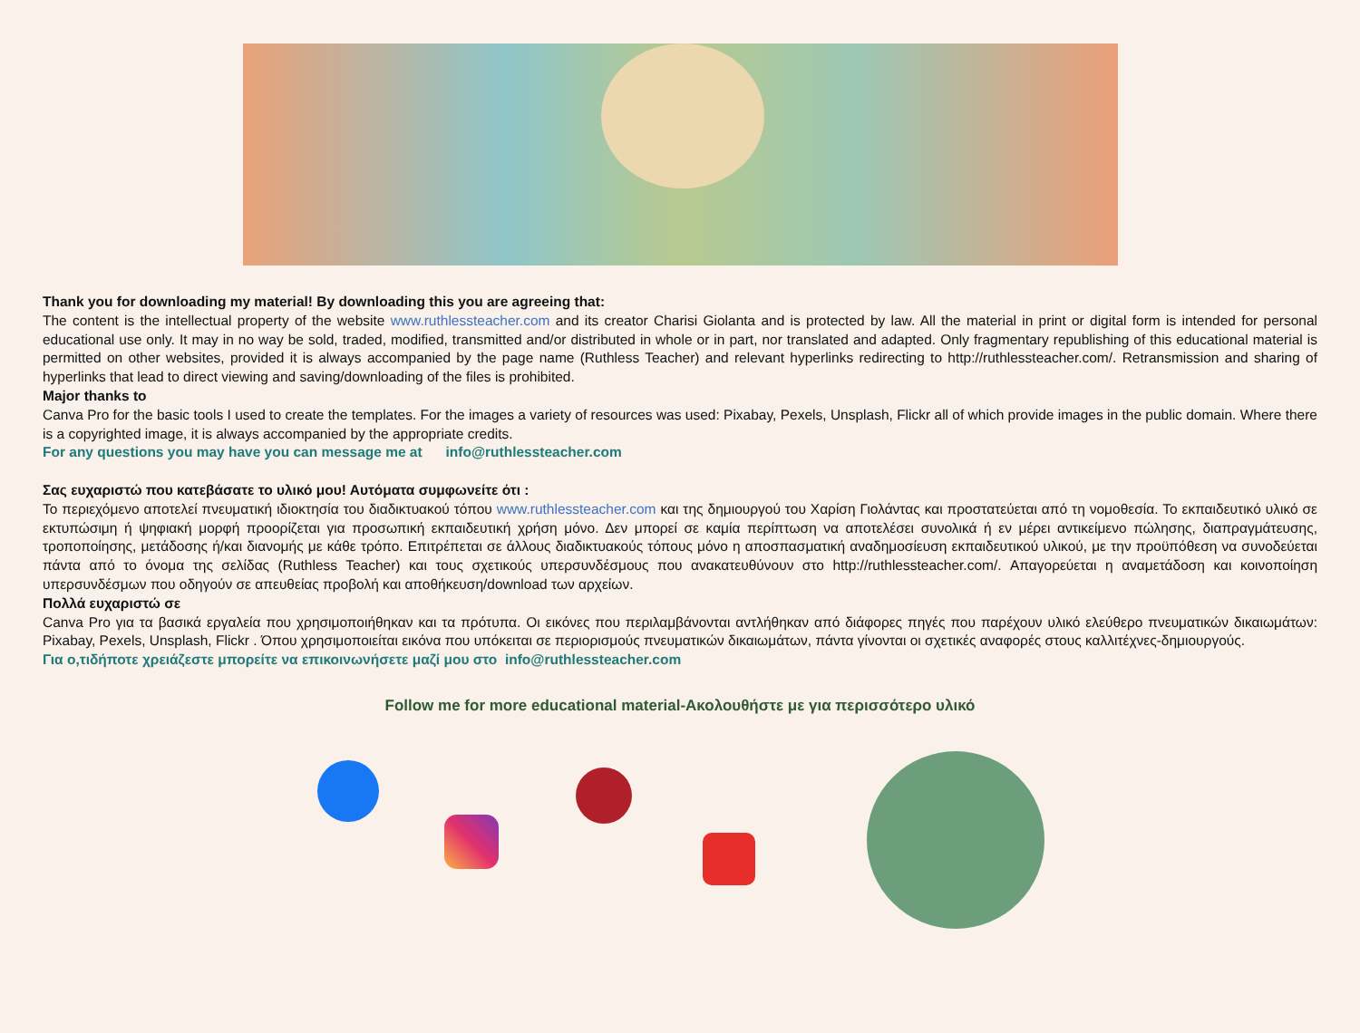Thank you for downloading my material! By downloading this you are agreeing that:
The content is the intellectual property of the website www.ruthlessteacher.com and its creator Charisi Giolanta and is protected by law. All the material in print or digital form is intended for personal educational use only. It may in no way be sold, traded, modified, transmitted and/or distributed in whole or in part, nor translated and adapted. Only fragmentary republishing of this educational material is permitted on other websites, provided it is always accompanied by the page name (Ruthless Teacher) and relevant hyperlinks redirecting to http://ruthlessteacher.com/. Retransmission and sharing of hyperlinks that lead to direct viewing and saving/downloading of the files is prohibited.
Major thanks to
Canva Pro for the basic tools I used to create the templates. For the images a variety of resources was used: Pixabay, Pexels, Unsplash, Flickr all of which provide images in the public domain. Where there is a copyrighted image, it is always accompanied by the appropriate credits.
For any questions you may have you can message me at info@ruthlessteacher.com
Σας ευχαριστώ που κατεβάσατε το υλικό μου! Αυτόματα συμφωνείτε ότι :
Το περιεχόμενο αποτελεί πνευματική ιδιοκτησία του διαδικτυακού τόπου www.ruthlessteacher.com και της δημιουργού του Χαρίση Γιολάντας και προστατεύεται από τη νομοθεσία. Το εκπαιδευτικό υλικό σε εκτυπώσιμη ή ψηφιακή μορφή προορίζεται για προσωπική εκπαιδευτική χρήση μόνο. Δεν μπορεί σε καμία περίπτωση να αποτελέσει συνολικά ή εν μέρει αντικείμενο πώλησης, διαπραγμάτευσης, τροποποίησης, μετάδοσης ή/και διανομής με κάθε τρόπο. Επιτρέπεται σε άλλους διαδικτυακούς τόπους μόνο η αποσπασματική αναδημοσίευση εκπαιδευτικού υλικού, με την προϋπόθεση να συνοδεύεται πάντα από το όνομα της σελίδας (Ruthless Teacher) και τους σχετικούς υπερσυνδέσμους που ανακατευθύνουν στο http://ruthlessteacher.com/. Απαγορεύεται η αναμετάδοση και κοινοποίηση υπερσυνδέσμων που οδηγούν σε απευθείας προβολή και αποθήκευση/download των αρχείων.
Πολλά ευχαριστώ σε
Canva Pro για τα βασικά εργαλεία που χρησιμοποιήθηκαν και τα πρότυπα. Οι εικόνες που περιλαμβάνονται αντλήθηκαν από διάφορες πηγές που παρέχουν υλικό ελεύθερο πνευματικών δικαιωμάτων: Pixabay, Pexels, Unsplash, Flickr . Όπου χρησιμοποιείται εικόνα που υπόκειται σε περιορισμούς πνευματικών δικαιωμάτων, πάντα γίνονται οι σχετικές αναφορές στους καλλιτέχνες-δημιουργούς.
Για ο,τιδήποτε χρειάζεστε μπορείτε να επικοινωνήσετε μαζί μου στο info@ruthlessteacher.com
Follow me for more educational material-Ακολουθήστε με για περισσότερο υλικό